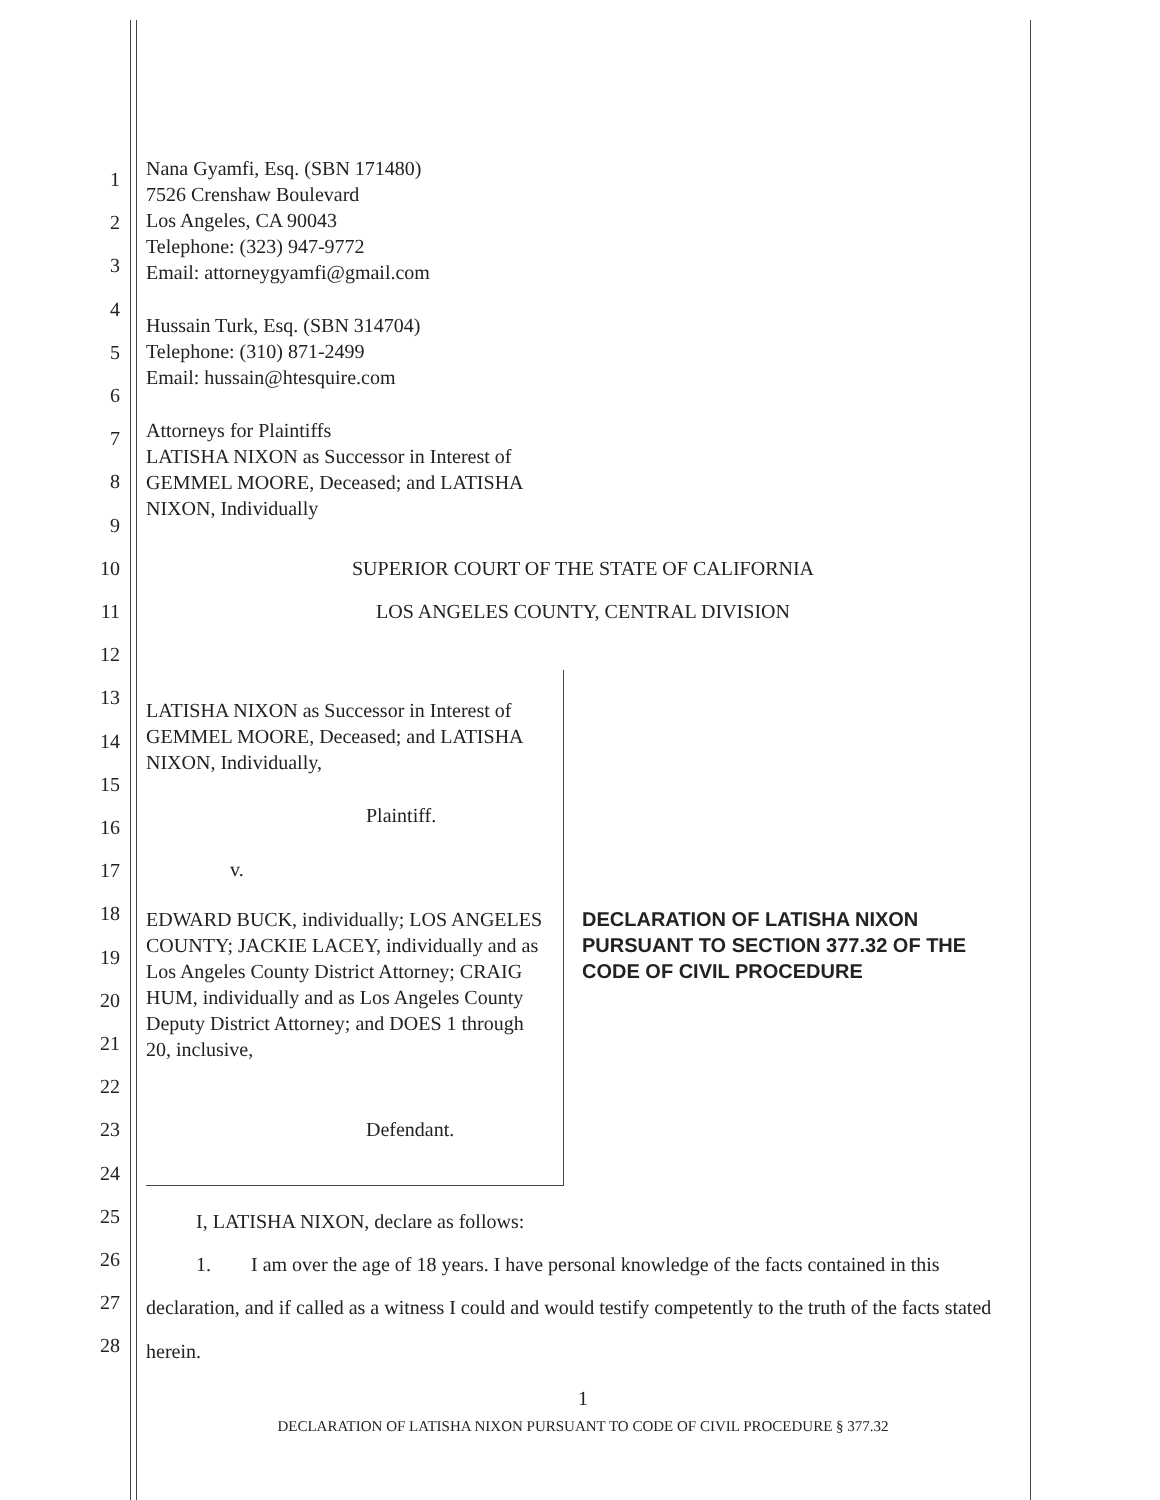1
2
3
4
5
6
7
8
9
10
11
12
13
14
15
16
17
18
19
20
21
22
23
24
25
26
27
28
Nana Gyamfi, Esq. (SBN 171480)
7526 Crenshaw Boulevard
Los Angeles, CA 90043
Telephone: (323) 947-9772
Email: attorneygyamfi@gmail.com
Hussain Turk, Esq. (SBN 314704)
Telephone: (310) 871-2499
Email: hussain@htesquire.com
Attorneys for Plaintiffs
LATISHA NIXON as Successor in Interest of
GEMMEL MOORE, Deceased; and LATISHA
NIXON, Individually
SUPERIOR COURT OF THE STATE OF CALIFORNIA
LOS ANGELES COUNTY, CENTRAL DIVISION
LATISHA NIXON as Successor in Interest of GEMMEL MOORE, Deceased; and LATISHA NIXON, Individually,
Plaintiff.
v.
EDWARD BUCK, individually; LOS ANGELES COUNTY; JACKIE LACEY, individually and as Los Angeles County District Attorney; CRAIG HUM, individually and as Los Angeles County Deputy District Attorney; and DOES 1 through 20, inclusive,
Defendant.
DECLARATION OF LATISHA NIXON PURSUANT TO SECTION 377.32 OF THE CODE OF CIVIL PROCEDURE
I, LATISHA NIXON, declare as follows:
1. I am over the age of 18 years. I have personal knowledge of the facts contained in this declaration, and if called as a witness I could and would testify competently to the truth of the facts stated herein.
1
DECLARATION OF LATISHA NIXON PURSUANT TO CODE OF CIVIL PROCEDURE § 377.32